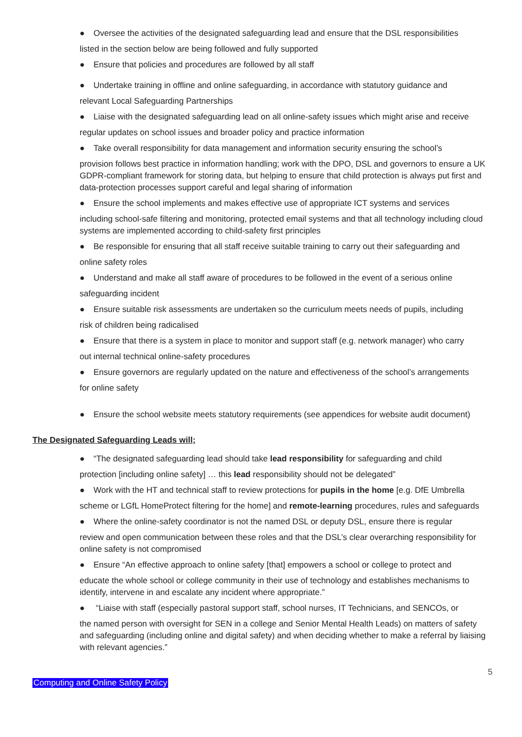● Oversee the activities of the designated safeguarding lead and ensure that the DSL responsibilities
listed in the section below are being followed and fully supported
● Ensure that policies and procedures are followed by all staff
● Undertake training in offline and online safeguarding, in accordance with statutory guidance and
relevant Local Safeguarding Partnerships
● Liaise with the designated safeguarding lead on all online-safety issues which might arise and receive
regular updates on school issues and broader policy and practice information
● Take overall responsibility for data management and information security ensuring the school’s
provision follows best practice in information handling; work with the DPO, DSL and governors to ensure a UK GDPR-compliant framework for storing data, but helping to ensure that child protection is always put first and data-protection processes support careful and legal sharing of information
● Ensure the school implements and makes effective use of appropriate ICT systems and services
including school-safe filtering and monitoring, protected email systems and that all technology including cloud systems are implemented according to child-safety first principles
● Be responsible for ensuring that all staff receive suitable training to carry out their safeguarding and
online safety roles
● Understand and make all staff aware of procedures to be followed in the event of a serious online
safeguarding incident
● Ensure suitable risk assessments are undertaken so the curriculum meets needs of pupils, including
risk of children being radicalised
● Ensure that there is a system in place to monitor and support staff (e.g. network manager) who carry
out internal technical online-safety procedures
● Ensure governors are regularly updated on the nature and effectiveness of the school’s arrangements
for online safety
● Ensure the school website meets statutory requirements (see appendices for website audit document)
The Designated Safeguarding Leads will;
● “The designated safeguarding lead should take lead responsibility for safeguarding and child
protection [including online safety] … this lead responsibility should not be delegated”
● Work with the HT and technical staff to review protections for pupils in the home [e.g. DfE Umbrella
scheme or LGfL HomeProtect filtering for the home] and remote-learning procedures, rules and safeguards
● Where the online-safety coordinator is not the named DSL or deputy DSL, ensure there is regular
review and open communication between these roles and that the DSL’s clear overarching responsibility for online safety is not compromised
● Ensure “An effective approach to online safety [that] empowers a school or college to protect and
educate the whole school or college community in their use of technology and establishes mechanisms to identify, intervene in and escalate any incident where appropriate.”
● “Liaise with staff (especially pastoral support staff, school nurses, IT Technicians, and SENCOs, or
the named person with oversight for SEN in a college and Senior Mental Health Leads) on matters of safety and safeguarding (including online and digital safety) and when deciding whether to make a referral by liaising with relevant agencies.”
5
Computing and Online Safety Policy